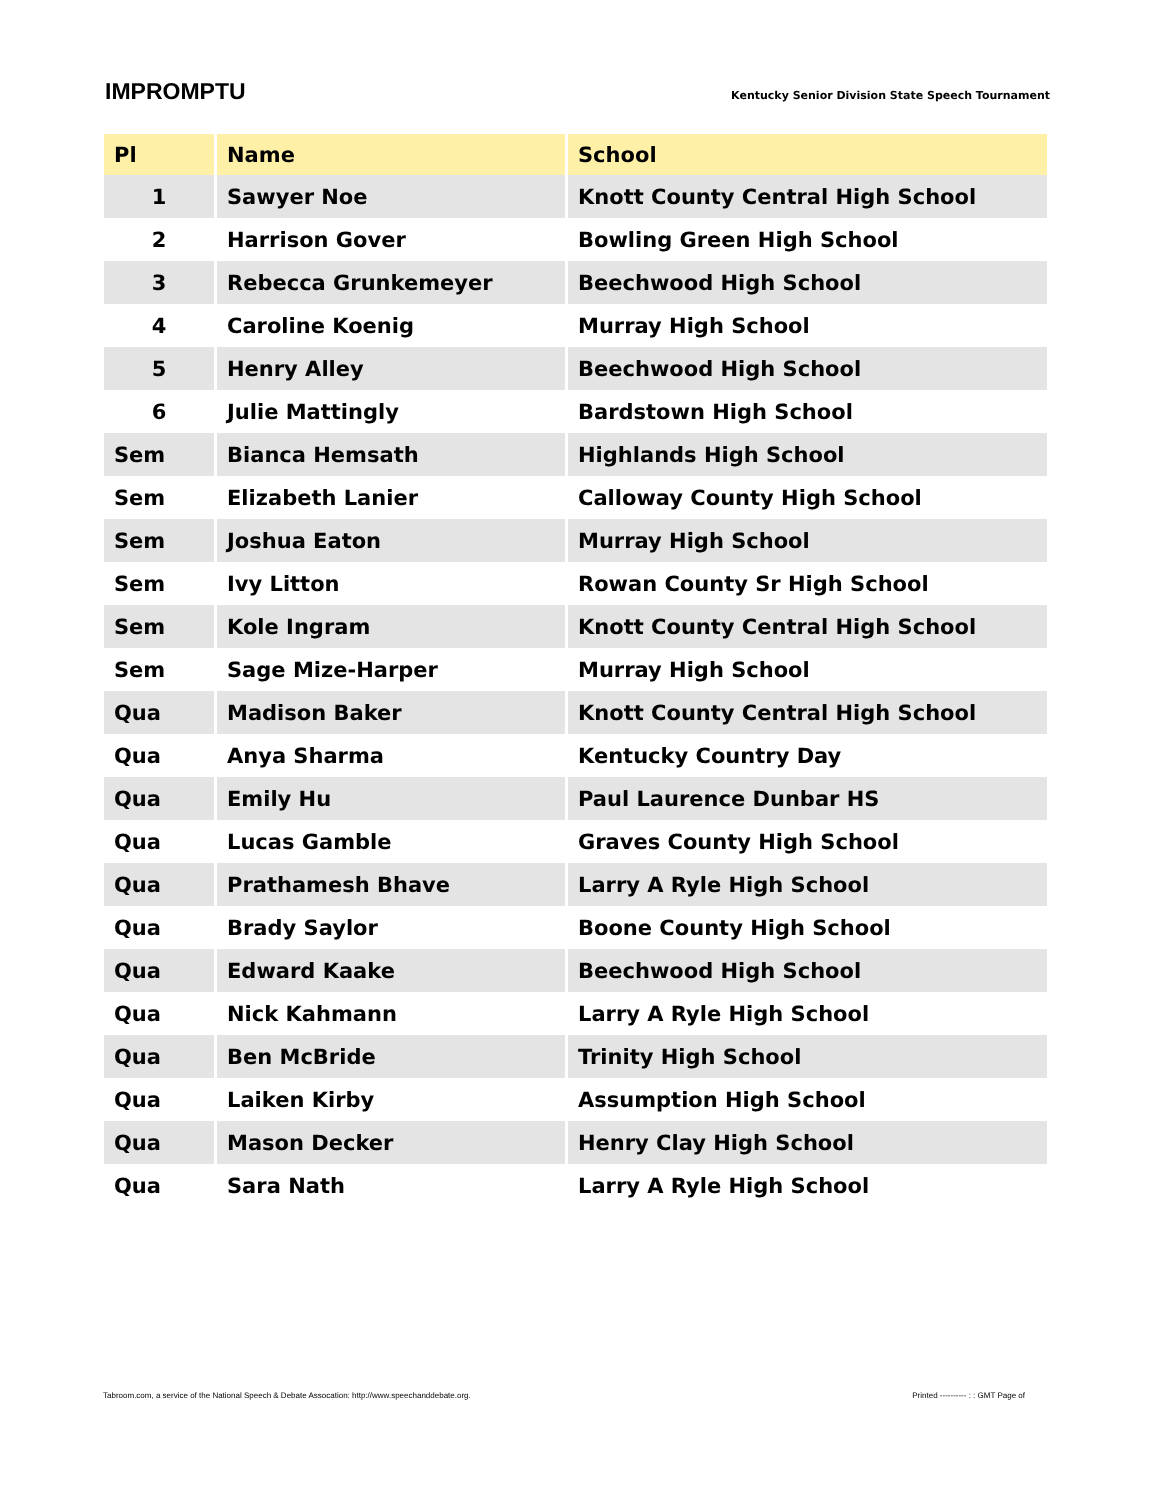IMPROMPTU
Kentucky Senior Division State Speech Tournament
| Pl | Name | School |
| --- | --- | --- |
| 1 | Sawyer Noe | Knott County Central High School |
| 2 | Harrison Gover | Bowling Green High School |
| 3 | Rebecca Grunkemeyer | Beechwood High School |
| 4 | Caroline Koenig | Murray High School |
| 5 | Henry Alley | Beechwood High School |
| 6 | Julie Mattingly | Bardstown High School |
| Sem | Bianca Hemsath | Highlands High School |
| Sem | Elizabeth Lanier | Calloway County High School |
| Sem | Joshua Eaton | Murray High School |
| Sem | Ivy Litton | Rowan County Sr High School |
| Sem | Kole Ingram | Knott County Central High School |
| Sem | Sage Mize-Harper | Murray High School |
| Qua | Madison Baker | Knott County Central High School |
| Qua | Anya Sharma | Kentucky Country Day |
| Qua | Emily Hu | Paul Laurence Dunbar HS |
| Qua | Lucas Gamble | Graves County High School |
| Qua | Prathamesh Bhave | Larry A Ryle High School |
| Qua | Brady Saylor | Boone County High School |
| Qua | Edward Kaake | Beechwood High School |
| Qua | Nick Kahmann | Larry A Ryle High School |
| Qua | Ben McBride | Trinity High School |
| Qua | Laiken Kirby | Assumption High School |
| Qua | Mason Decker | Henry Clay High School |
| Qua | Sara Nath | Larry A Ryle High School |
Tabroom.com, a service of the National Speech & Debate Assocation: http://www.speechanddebate.org. Printed ---------- : : GMT Page of